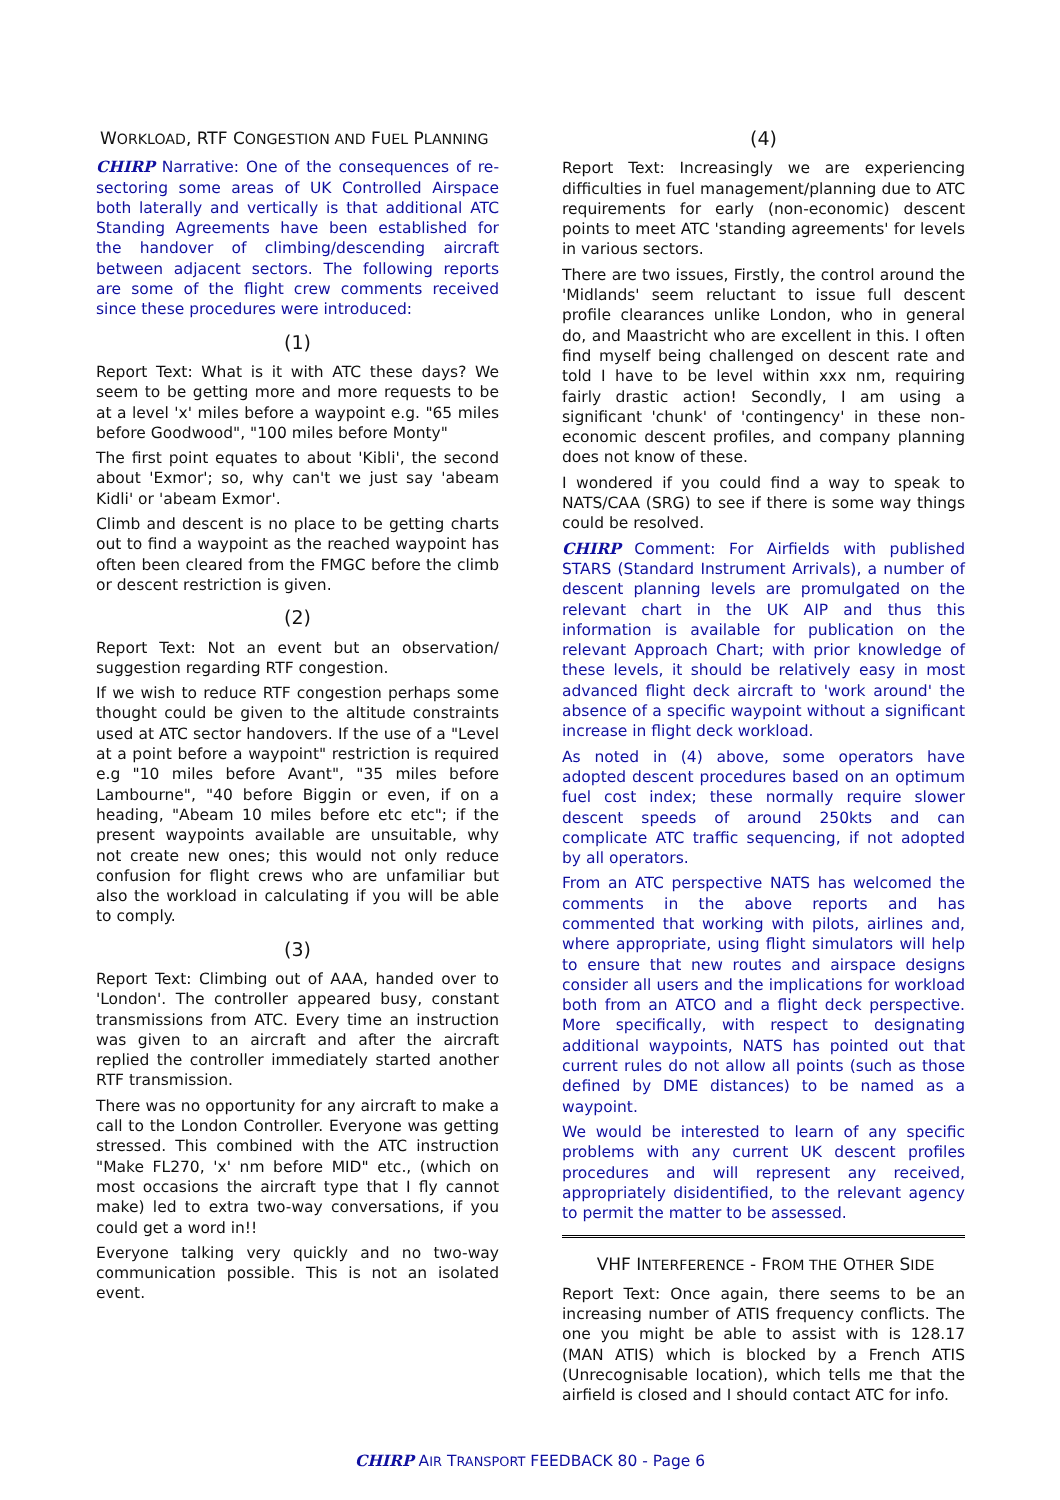WORKLOAD, RTF CONGESTION AND FUEL PLANNING
CHIRP Narrative: One of the consequences of re-sectoring some areas of UK Controlled Airspace both laterally and vertically is that additional ATC Standing Agreements have been established for the handover of climbing/descending aircraft between adjacent sectors. The following reports are some of the flight crew comments received since these procedures were introduced:
(1)
Report Text: What is it with ATC these days? We seem to be getting more and more requests to be at a level 'x' miles before a waypoint e.g. "65 miles before Goodwood", "100 miles before Monty"
The first point equates to about 'Kibli', the second about 'Exmor'; so, why can't we just say 'abeam Kidli' or 'abeam Exmor'.
Climb and descent is no place to be getting charts out to find a waypoint as the reached waypoint has often been cleared from the FMGC before the climb or descent restriction is given.
(2)
Report Text: Not an event but an observation/ suggestion regarding RTF congestion.
If we wish to reduce RTF congestion perhaps some thought could be given to the altitude constraints used at ATC sector handovers. If the use of a "Level at a point before a waypoint" restriction is required e.g "10 miles before Avant", "35 miles before Lambourne", "40 before Biggin or even, if on a heading, "Abeam 10 miles before etc etc"; if the present waypoints available are unsuitable, why not create new ones; this would not only reduce confusion for flight crews who are unfamiliar but also the workload in calculating if you will be able to comply.
(3)
Report Text: Climbing out of AAA, handed over to 'London'. The controller appeared busy, constant transmissions from ATC. Every time an instruction was given to an aircraft and after the aircraft replied the controller immediately started another RTF transmission.
There was no opportunity for any aircraft to make a call to the London Controller. Everyone was getting stressed. This combined with the ATC instruction "Make FL270, 'x' nm before MID" etc., (which on most occasions the aircraft type that I fly cannot make) led to extra two-way conversations, if you could get a word in!!
Everyone talking very quickly and no two-way communication possible. This is not an isolated event.
(4)
Report Text: Increasingly we are experiencing difficulties in fuel management/planning due to ATC requirements for early (non-economic) descent points to meet ATC 'standing agreements' for levels in various sectors.
There are two issues, Firstly, the control around the 'Midlands' seem reluctant to issue full descent profile clearances unlike London, who in general do, and Maastricht who are excellent in this. I often find myself being challenged on descent rate and told I have to be level within xxx nm, requiring fairly drastic action! Secondly, I am using a significant 'chunk' of 'contingency' in these non-economic descent profiles, and company planning does not know of these.
I wondered if you could find a way to speak to NATS/CAA (SRG) to see if there is some way things could be resolved.
CHIRP Comment: For Airfields with published STARS (Standard Instrument Arrivals), a number of descent planning levels are promulgated on the relevant chart in the UK AIP and thus this information is available for publication on the relevant Approach Chart; with prior knowledge of these levels, it should be relatively easy in most advanced flight deck aircraft to 'work around' the absence of a specific waypoint without a significant increase in flight deck workload.
As noted in (4) above, some operators have adopted descent procedures based on an optimum fuel cost index; these normally require slower descent speeds of around 250kts and can complicate ATC traffic sequencing, if not adopted by all operators.
From an ATC perspective NATS has welcomed the comments in the above reports and has commented that working with pilots, airlines and, where appropriate, using flight simulators will help to ensure that new routes and airspace designs consider all users and the implications for workload both from an ATCO and a flight deck perspective. More specifically, with respect to designating additional waypoints, NATS has pointed out that current rules do not allow all points (such as those defined by DME distances) to be named as a waypoint.
We would be interested to learn of any specific problems with any current UK descent profiles procedures and will represent any received, appropriately disidentified, to the relevant agency to permit the matter to be assessed.
VHF INTERFERENCE - FROM THE OTHER SIDE
Report Text: Once again, there seems to be an increasing number of ATIS frequency conflicts. The one you might be able to assist with is 128.17 (MAN ATIS) which is blocked by a French ATIS (Unrecognisable location), which tells me that the airfield is closed and I should contact ATC for info.
CHIRP AIR TRANSPORT FEEDBACK 80 - Page 6